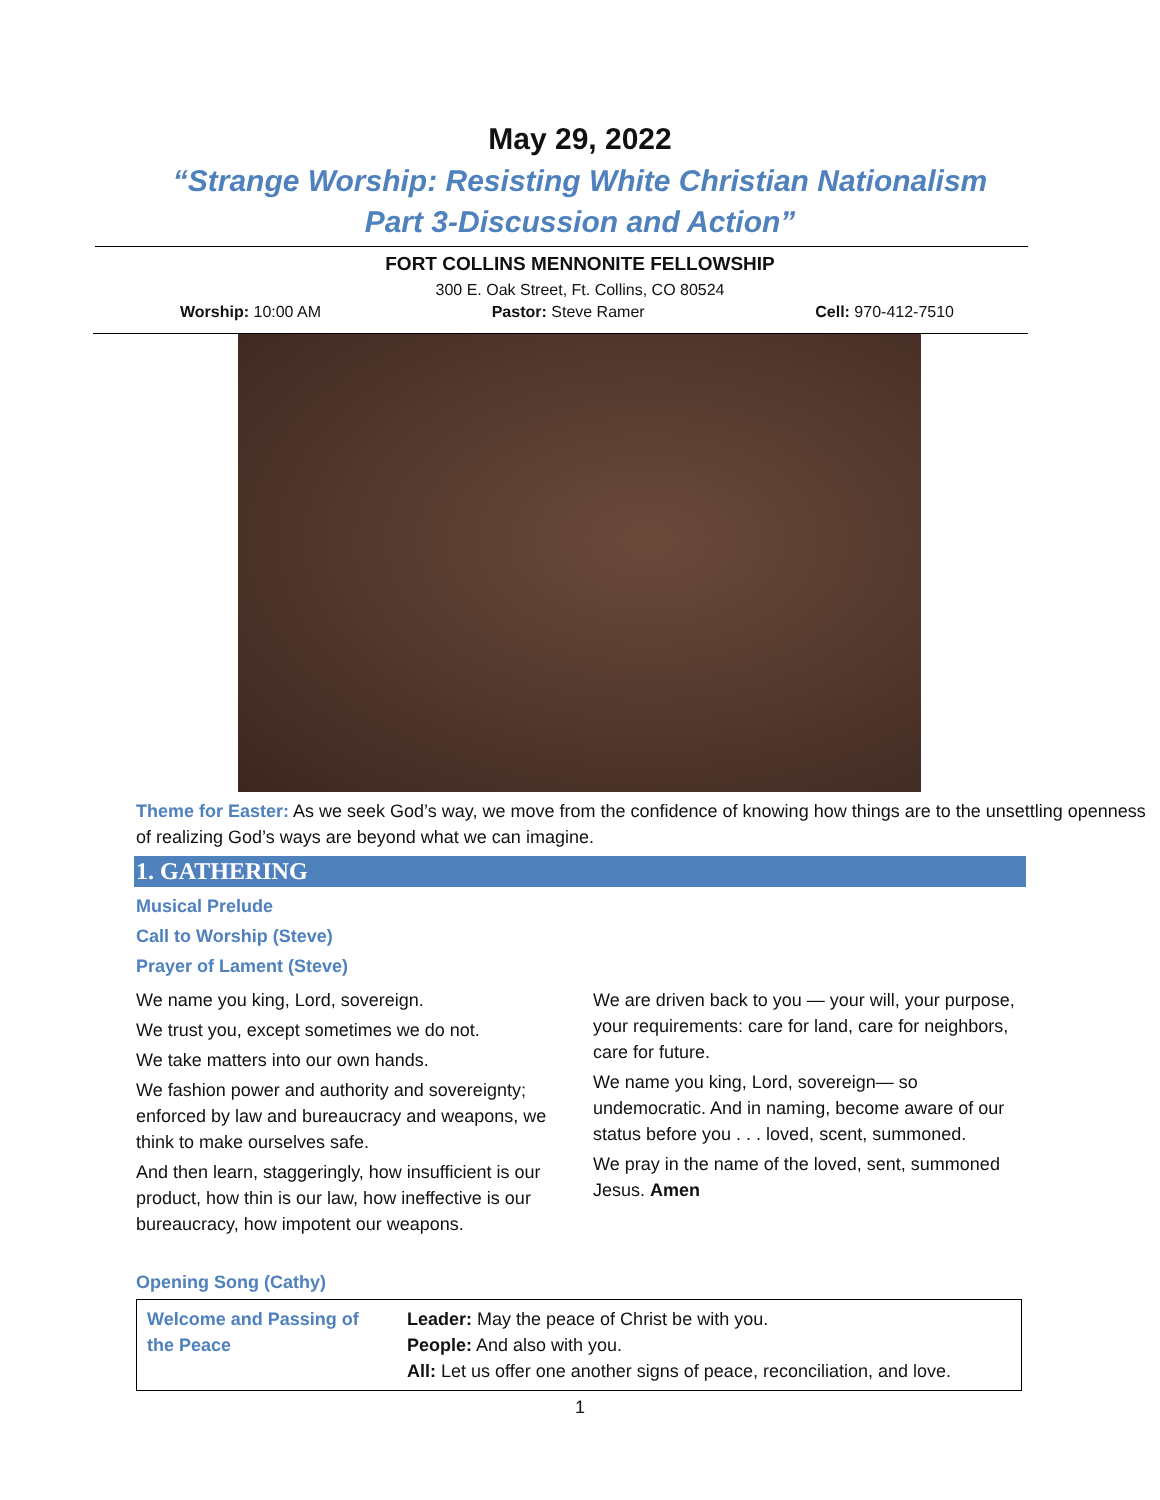May 29, 2022
“Strange Worship: Resisting White Christian Nationalism
Part 3-Discussion and Action”
FORT COLLINS MENNONITE FELLOWSHIP
300 E. Oak Street, Ft. Collins, CO 80524
Worship: 10:00 AM Pastor: Steve Ramer Cell: 970-412-7510
Theme for Easter: As we seek God’s way, we move from the confidence of knowing how things are to the unsettling openness of realizing God’s ways are beyond what we can imagine.
1. GATHERING
Musical Prelude
Call to Worship (Steve)
Prayer of Lament (Steve)
We name you king, Lord, sovereign.
We trust you, except sometimes we do not.
We take matters into our own hands.
We fashion power and authority and sovereignty; enforced by law and bureaucracy and weapons, we think to make ourselves safe.
And then learn, staggeringly, how insufficient is our product, how thin is our law, how ineffective is our bureaucracy, how impotent our weapons.
We are driven back to you — your will, your purpose, your requirements: care for land, care for neighbors, care for future.
We name you king, Lord, sovereign— so undemocratic. And in naming, become aware of our status before you . . . loved, scent, summoned.
We pray in the name of the loved, sent, summoned Jesus. Amen
Opening Song (Cathy)
| Welcome and Passing of the Peace | Leader: May the peace of Christ be with you. People: And also with you. All: Let us offer one another signs of peace, reconciliation, and love. |
1